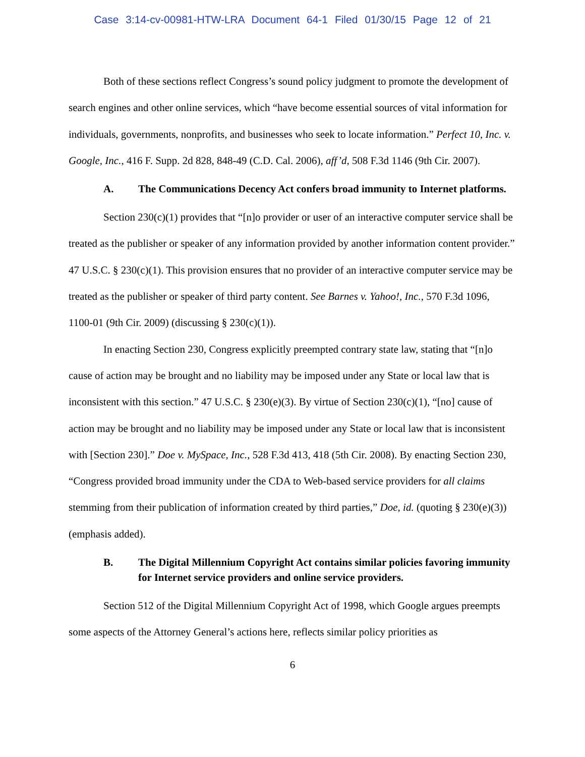Case 3:14-cv-00981-HTW-LRA Document 64-1 Filed 01/30/15 Page 12 of 21
Both of these sections reflect Congress’s sound policy judgment to promote the development of search engines and other online services, which “have become essential sources of vital information for individuals, governments, nonprofits, and businesses who seek to locate information.” Perfect 10, Inc. v. Google, Inc., 416 F. Supp. 2d 828, 848-49 (C.D. Cal. 2006), aff’d, 508 F.3d 1146 (9th Cir. 2007).
A. The Communications Decency Act confers broad immunity to Internet platforms.
Section 230(c)(1) provides that “[n]o provider or user of an interactive computer service shall be treated as the publisher or speaker of any information provided by another information content provider.” 47 U.S.C. § 230(c)(1). This provision ensures that no provider of an interactive computer service may be treated as the publisher or speaker of third party content. See Barnes v. Yahoo!, Inc., 570 F.3d 1096, 1100-01 (9th Cir. 2009) (discussing § 230(c)(1)).
In enacting Section 230, Congress explicitly preempted contrary state law, stating that “[n]o cause of action may be brought and no liability may be imposed under any State or local law that is inconsistent with this section.” 47 U.S.C. § 230(e)(3). By virtue of Section 230(c)(1), “[no] cause of action may be brought and no liability may be imposed under any State or local law that is inconsistent with [Section 230].” Doe v. MySpace, Inc., 528 F.3d 413, 418 (5th Cir. 2008). By enacting Section 230, “Congress provided broad immunity under the CDA to Web-based service providers for all claims stemming from their publication of information created by third parties,” Doe, id. (quoting § 230(e)(3)) (emphasis added).
B. The Digital Millennium Copyright Act contains similar policies favoring immunity for Internet service providers and online service providers.
Section 512 of the Digital Millennium Copyright Act of 1998, which Google argues preempts some aspects of the Attorney General’s actions here, reflects similar policy priorities as
6